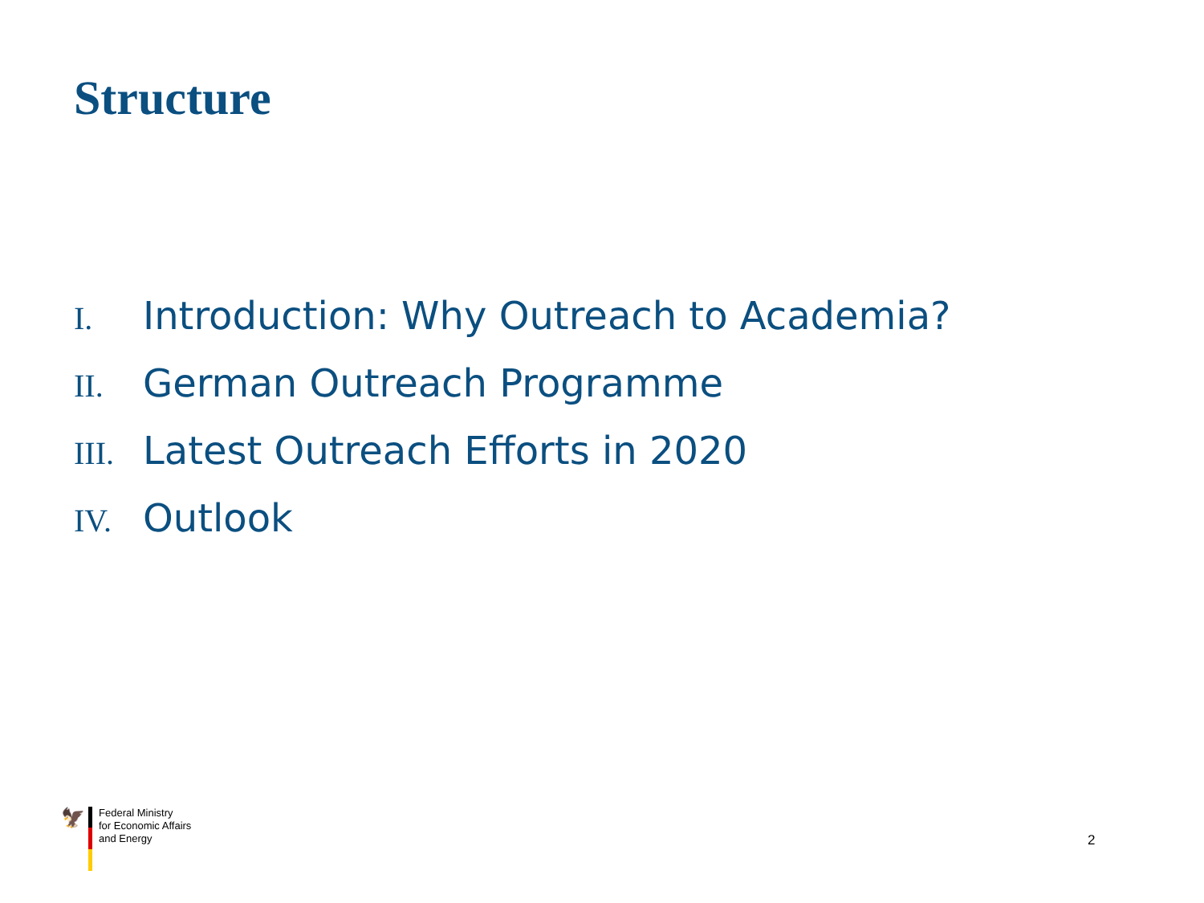Structure
I. Introduction: Why Outreach to Academia?
II. German Outreach Programme
III. Latest Outreach Efforts in 2020
IV. Outlook
🦅
Federal Ministry
for Economic Affairs
and Energy
2